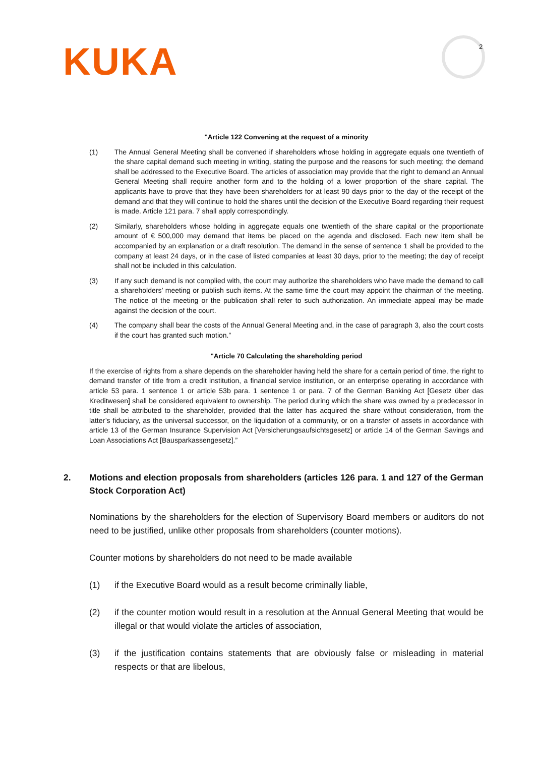KUKA 2
"Article 122 Convening at the request of a minority
(1) The Annual General Meeting shall be convened if shareholders whose holding in aggregate equals one twentieth of the share capital demand such meeting in writing, stating the purpose and the reasons for such meeting; the demand shall be addressed to the Executive Board. The articles of association may provide that the right to demand an Annual General Meeting shall require another form and to the holding of a lower proportion of the share capital. The applicants have to prove that they have been shareholders for at least 90 days prior to the day of the receipt of the demand and that they will continue to hold the shares until the decision of the Executive Board regarding their request is made. Article 121 para. 7 shall apply correspondingly.
(2) Similarly, shareholders whose holding in aggregate equals one twentieth of the share capital or the proportionate amount of € 500,000 may demand that items be placed on the agenda and disclosed. Each new item shall be accompanied by an explanation or a draft resolution. The demand in the sense of sentence 1 shall be provided to the company at least 24 days, or in the case of listed companies at least 30 days, prior to the meeting; the day of receipt shall not be included in this calculation.
(3) If any such demand is not complied with, the court may authorize the shareholders who have made the demand to call a shareholders’ meeting or publish such items. At the same time the court may appoint the chairman of the meeting. The notice of the meeting or the publication shall refer to such authorization. An immediate appeal may be made against the decision of the court.
(4) The company shall bear the costs of the Annual General Meeting and, in the case of paragraph 3, also the court costs if the court has granted such motion.”
"Article 70 Calculating the shareholding period
If the exercise of rights from a share depends on the shareholder having held the share for a certain period of time, the right to demand transfer of title from a credit institution, a financial service institution, or an enterprise operating in accordance with article 53 para. 1 sentence 1 or article 53b para. 1 sentence 1 or para. 7 of the German Banking Act [Gesetz über das Kreditwesen] shall be considered equivalent to ownership. The period during which the share was owned by a predecessor in title shall be attributed to the shareholder, provided that the latter has acquired the share without consideration, from the latter’s fiduciary, as the universal successor, on the liquidation of a community, or on a transfer of assets in accordance with article 13 of the German Insurance Supervision Act [Versicherungsaufsichtsgesetz] or article 14 of the German Savings and Loan Associations Act [Bausparkassengesetz].”
2. Motions and election proposals from shareholders (articles 126 para. 1 and 127 of the German Stock Corporation Act)
Nominations by the shareholders for the election of Supervisory Board members or auditors do not need to be justified, unlike other proposals from shareholders (counter motions).
Counter motions by shareholders do not need to be made available
(1) if the Executive Board would as a result become criminally liable,
(2) if the counter motion would result in a resolution at the Annual General Meeting that would be illegal or that would violate the articles of association,
(3) if the justification contains statements that are obviously false or misleading in material respects or that are libelous,